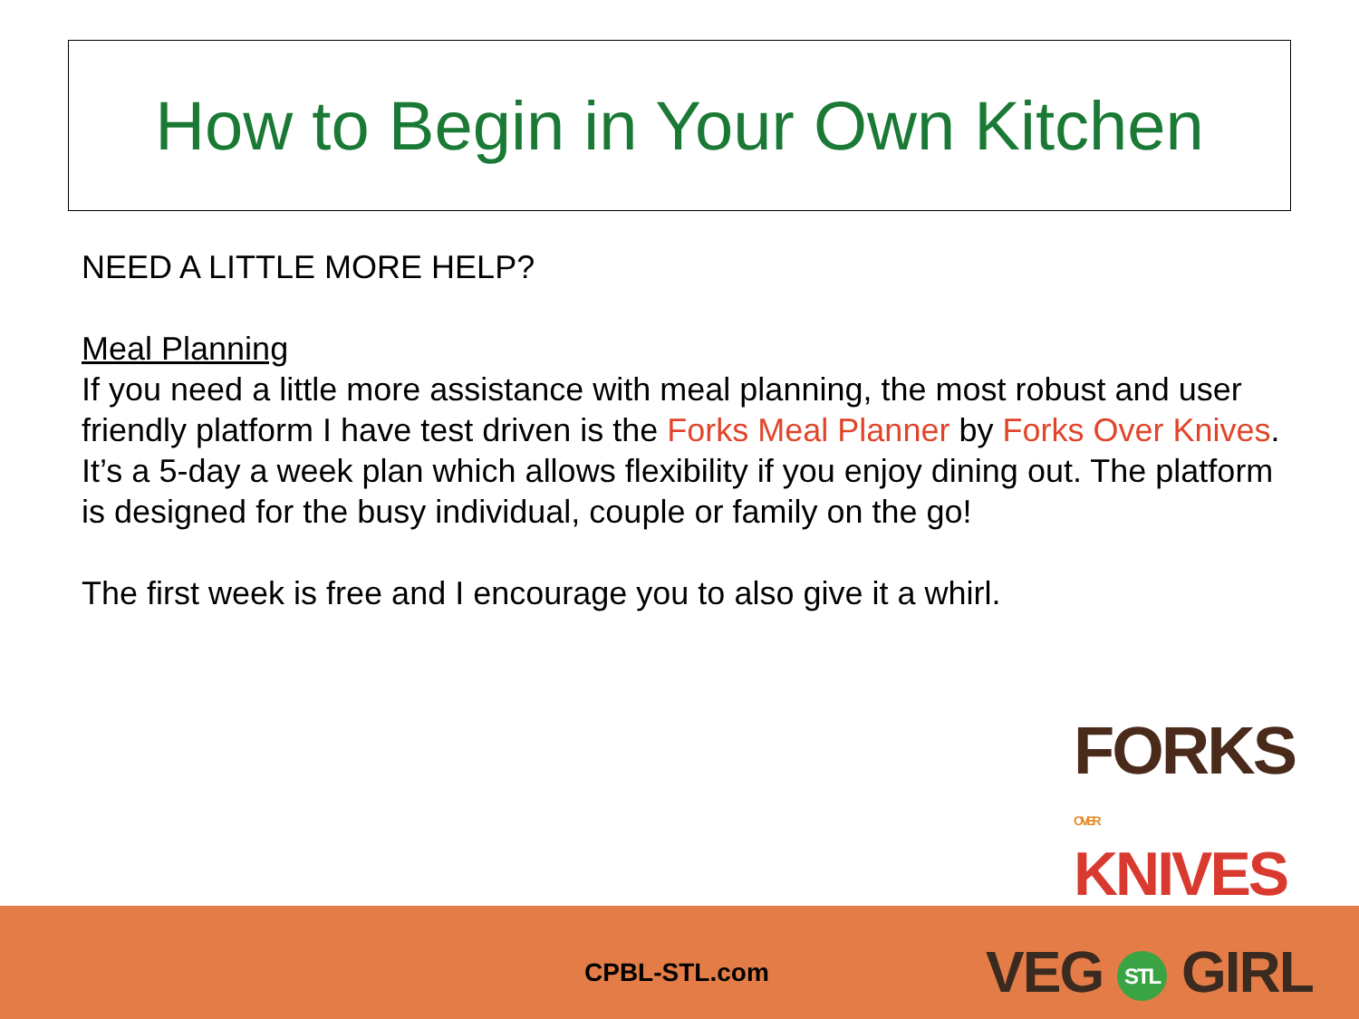How to Begin in Your Own Kitchen
NEED A LITTLE MORE HELP?
Meal Planning
If you need a little more assistance with meal planning, the most robust and user friendly platform I have test driven is the Forks Meal Planner by Forks Over Knives. It’s a 5-day a week plan which allows flexibility if you enjoy dining out. The platform is designed for the busy individual, couple or family on the go!
The first week is free and I encourage you to also give it a whirl.
FORKS
OVER KNIVES
CPBL-STL.com VEG STL GIRL